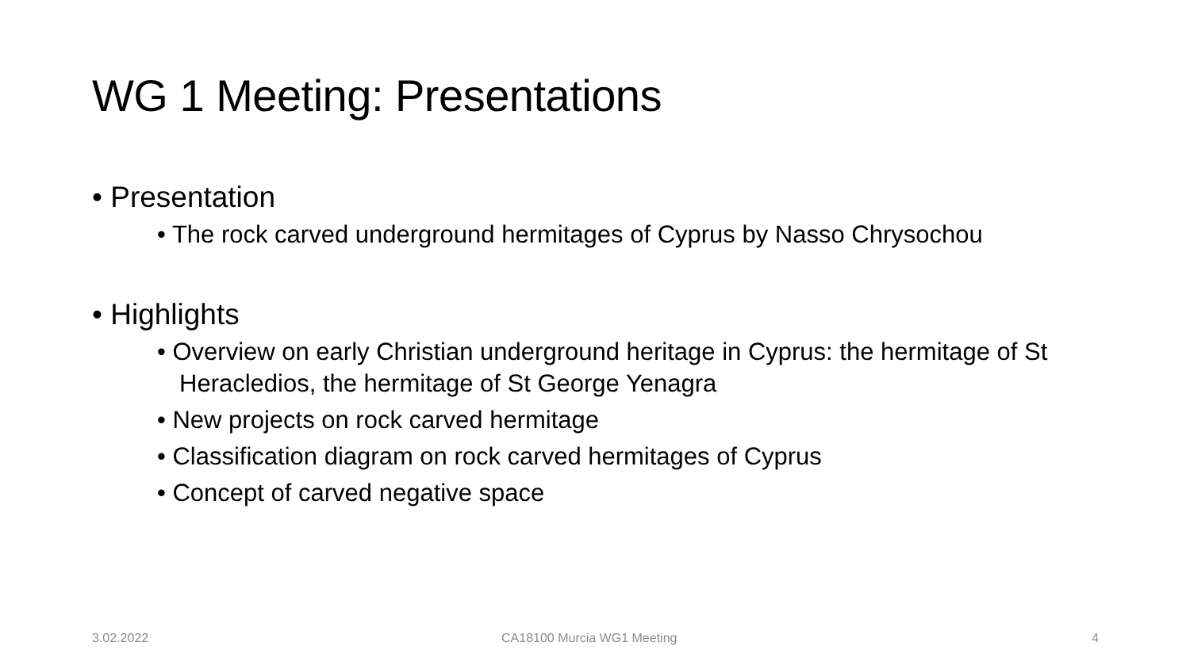WG 1 Meeting: Presentations
• Presentation
• The rock carved underground hermitages of Cyprus by Nasso Chrysochou
• Highlights
• Overview on early Christian underground heritage in Cyprus: the hermitage of St Heracledios, the hermitage of St George Yenagra
• New projects on rock carved hermitage
• Classification diagram on rock carved hermitages of Cyprus
• Concept of carved negative space
3.02.2022 CA18100 Murcia WG1 Meeting 4